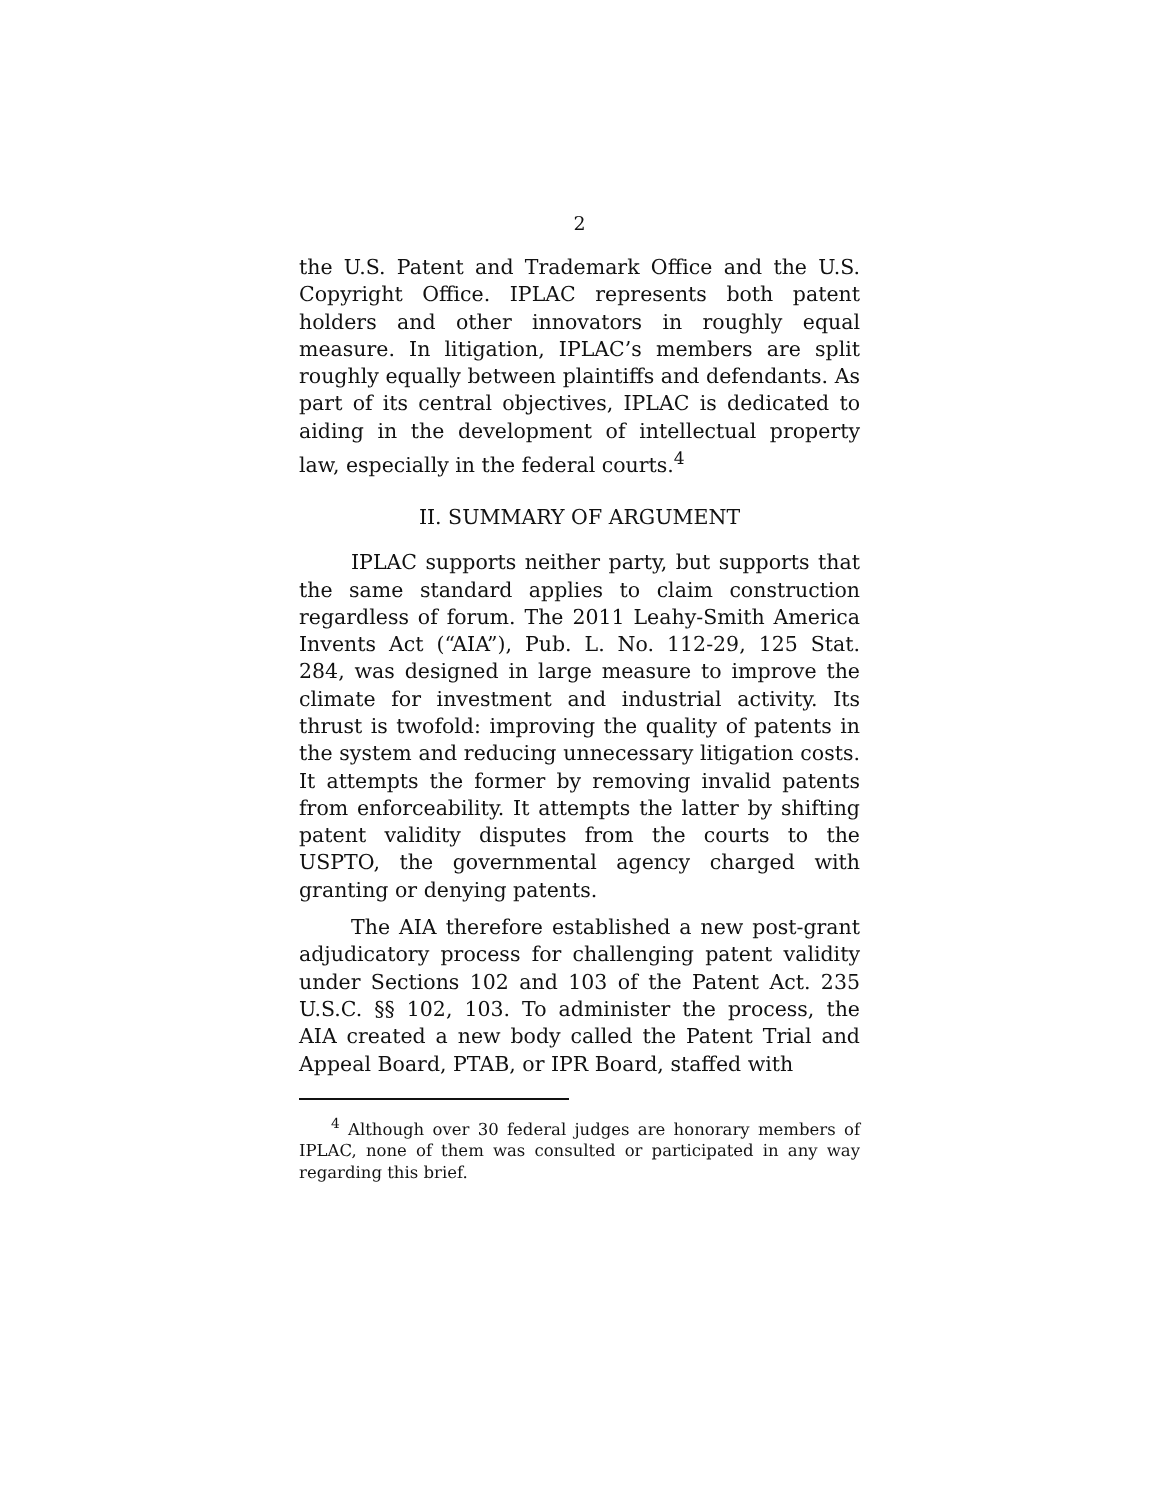2
the U.S. Patent and Trademark Office and the U.S. Copyright Office. IPLAC represents both patent holders and other innovators in roughly equal measure. In litigation, IPLAC’s members are split roughly equally between plaintiffs and defendants. As part of its central objectives, IPLAC is dedicated to aiding in the development of intellectual property law, especially in the federal courts.<sup>4</sup>
II. SUMMARY OF ARGUMENT
IPLAC supports neither party, but supports that the same standard applies to claim construction regardless of forum. The 2011 Leahy-Smith America Invents Act (“AIA”), Pub. L. No. 112-29, 125 Stat. 284, was designed in large measure to improve the climate for investment and industrial activity. Its thrust is twofold: improving the quality of patents in the system and reducing unnecessary litigation costs. It attempts the former by removing invalid patents from enforceability. It attempts the latter by shifting patent validity disputes from the courts to the USPTO, the governmental agency charged with granting or denying patents.
The AIA therefore established a new post-grant adjudicatory process for challenging patent validity under Sections 102 and 103 of the Patent Act. 235 U.S.C. §§ 102, 103. To administer the process, the AIA created a new body called the Patent Trial and Appeal Board, PTAB, or IPR Board, staffed with
<sup>4</sup> Although over 30 federal judges are honorary members of IPLAC, none of them was consulted or participated in any way regarding this brief.